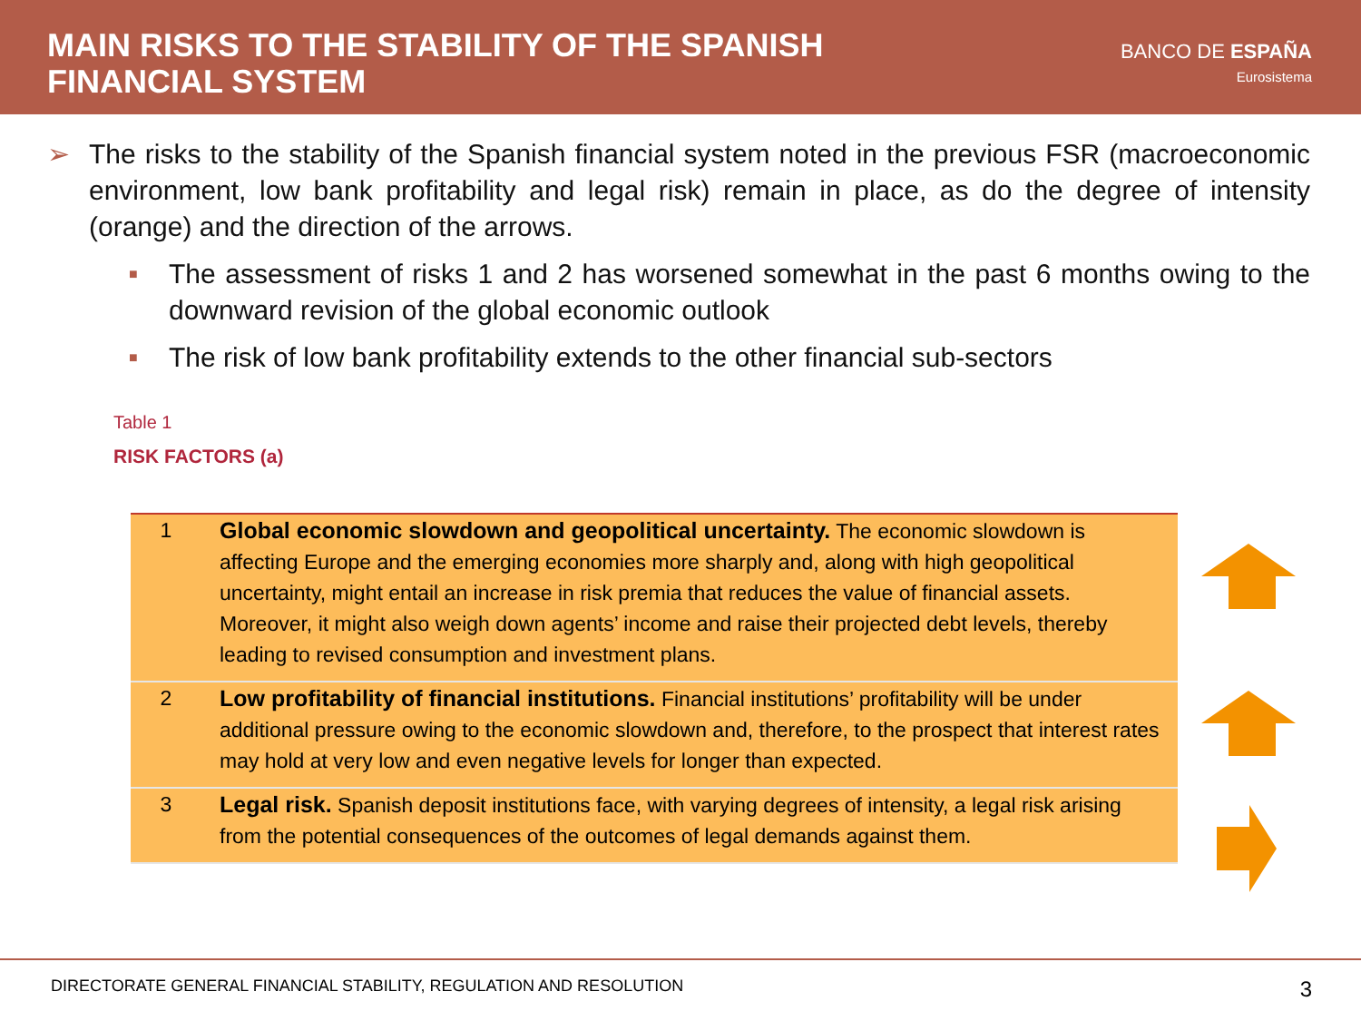MAIN RISKS TO THE STABILITY OF THE SPANISH
FINANCIAL SYSTEM
BANCO DE ESPAÑA
Eurosistema
➢ The risks to the stability of the Spanish financial system noted in the previous FSR (macroeconomic environment, low bank profitability and legal risk) remain in place, as do the degree of intensity (orange) and the direction of the arrows.
■
The assessment of risks 1 and 2 has worsened somewhat in the past 6 months owing to the downward revision of the global economic outlook
■
The risk of low bank profitability extends to the other financial sub-sectors
Table 1
RISK FACTORS (a)
| 1 | Global economic slowdown and geopolitical uncertainty. The economic slowdown is affecting Europe and the emerging economies more sharply and, along with high geopolitical uncertainty, might entail an increase in risk premia that reduces the value of financial assets. Moreover, it might also weigh down agents’ income and raise their projected debt levels, thereby leading to revised consumption and investment plans. |
| 2 | Low profitability of financial institutions. Financial institutions’ profitability will be under additional pressure owing to the economic slowdown and, therefore, to the prospect that interest rates may hold at very low and even negative levels for longer than expected. |
| 3 | Legal risk. Spanish deposit institutions face, with varying degrees of intensity, a legal risk arising from the potential consequences of the outcomes of legal demands against them. |
DIRECTORATE GENERAL FINANCIAL STABILITY, REGULATION AND RESOLUTION 3